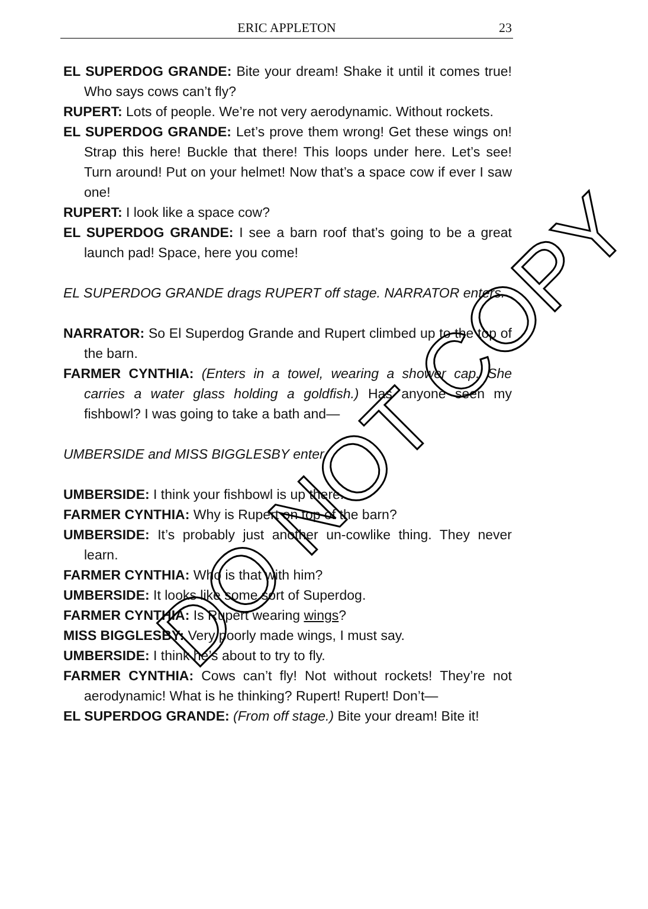ERIC APPLETON 23
EL SUPERDOG GRANDE: Bite your dream! Shake it until it comes true! Who says cows can’t fly?
RUPERT: Lots of people. We’re not very aerodynamic. Without rockets.
EL SUPERDOG GRANDE: Let’s prove them wrong! Get these wings on! Strap this here! Buckle that there! This loops under here. Let’s see! Turn around! Put on your helmet! Now that’s a space cow if ever I saw one!
RUPERT: I look like a space cow?
EL SUPERDOG GRANDE: I see a barn roof that’s going to be a great launch pad! Space, here you come!
EL SUPERDOG GRANDE drags RUPERT off stage. NARRATOR enters.
NARRATOR: So El Superdog Grande and Rupert climbed up to the top of the barn.
FARMER CYNTHIA: (Enters in a towel, wearing a shower cap. She carries a water glass holding a goldfish.) Has anyone seen my fishbowl? I was going to take a bath and—
UMBERSIDE and MISS BIGGLESBY enter.
UMBERSIDE: I think your fishbowl is up there.
FARMER CYNTHIA: Why is Rupert on top of the barn?
UMBERSIDE: It’s probably just another un-cowlike thing. They never learn.
FARMER CYNTHIA: Who is that with him?
UMBERSIDE: It looks like some sort of Superdog.
FARMER CYNTHIA: Is Rupert wearing wings?
MISS BIGGLESBY: Very poorly made wings, I must say.
UMBERSIDE: I think he’s about to try to fly.
FARMER CYNTHIA: Cows can’t fly! Not without rockets! They’re not aerodynamic! What is he thinking? Rupert! Rupert! Don’t—
EL SUPERDOG GRANDE: (From off stage.) Bite your dream! Bite it!
DO NOT COPY